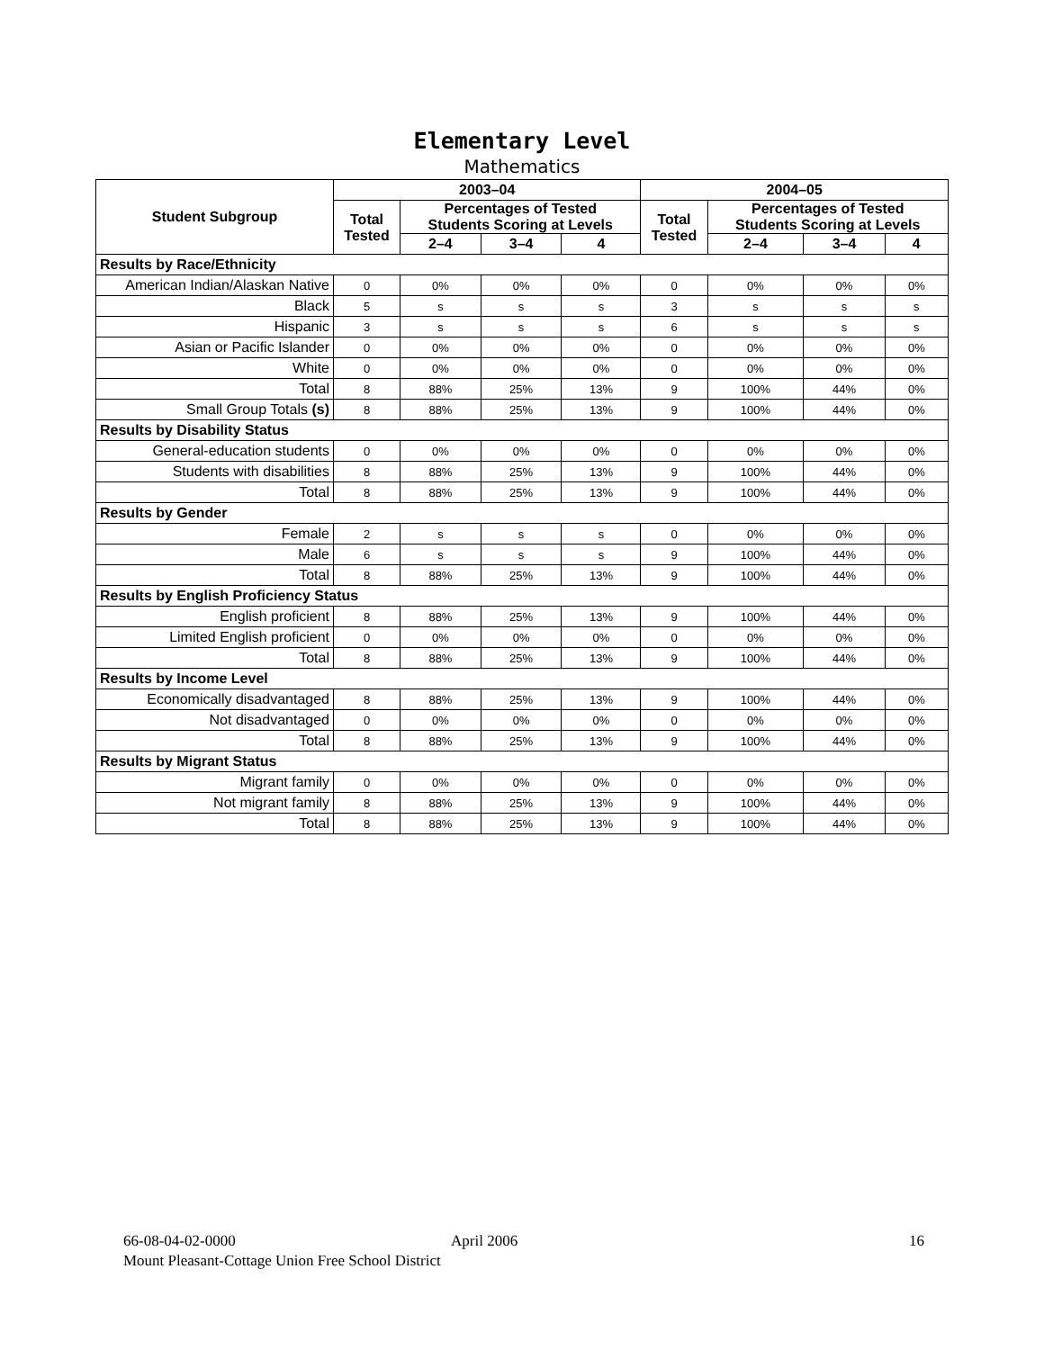Elementary Level
Mathematics
| Student Subgroup | 2003–04 | | | | 2004–05 | | | |
| --- | --- | --- | --- | --- | --- | --- | --- | --- |
| | Total Tested | Percentages of Tested Students Scoring at Levels | | | Total Tested | Percentages of Tested Students Scoring at Levels | | |
| | | 2–4 | 3–4 | 4 | | 2–4 | 3–4 | 4 |
| Results by Race/Ethnicity | | | | | | | | |
| American Indian/Alaskan Native | 0 | 0% | 0% | 0% | 0 | 0% | 0% | 0% |
| Black | 5 | s | s | s | 3 | s | s | s |
| Hispanic | 3 | s | s | s | 6 | s | s | s |
| Asian or Pacific Islander | 0 | 0% | 0% | 0% | 0 | 0% | 0% | 0% |
| White | 0 | 0% | 0% | 0% | 0 | 0% | 0% | 0% |
| Total | 8 | 88% | 25% | 13% | 9 | 100% | 44% | 0% |
| Small Group Totals (s) | 8 | 88% | 25% | 13% | 9 | 100% | 44% | 0% |
| Results by Disability Status | | | | | | | | |
| General-education students | 0 | 0% | 0% | 0% | 0 | 0% | 0% | 0% |
| Students with disabilities | 8 | 88% | 25% | 13% | 9 | 100% | 44% | 0% |
| Total | 8 | 88% | 25% | 13% | 9 | 100% | 44% | 0% |
| Results by Gender | | | | | | | | |
| Female | 2 | s | s | s | 0 | 0% | 0% | 0% |
| Male | 6 | s | s | s | 9 | 100% | 44% | 0% |
| Total | 8 | 88% | 25% | 13% | 9 | 100% | 44% | 0% |
| Results by English Proficiency Status | | | | | | | | |
| English proficient | 8 | 88% | 25% | 13% | 9 | 100% | 44% | 0% |
| Limited English proficient | 0 | 0% | 0% | 0% | 0 | 0% | 0% | 0% |
| Total | 8 | 88% | 25% | 13% | 9 | 100% | 44% | 0% |
| Results by Income Level | | | | | | | | |
| Economically disadvantaged | 8 | 88% | 25% | 13% | 9 | 100% | 44% | 0% |
| Not disadvantaged | 0 | 0% | 0% | 0% | 0 | 0% | 0% | 0% |
| Total | 8 | 88% | 25% | 13% | 9 | 100% | 44% | 0% |
| Results by Migrant Status | | | | | | | | |
| Migrant family | 0 | 0% | 0% | 0% | 0 | 0% | 0% | 0% |
| Not migrant family | 8 | 88% | 25% | 13% | 9 | 100% | 44% | 0% |
| Total | 8 | 88% | 25% | 13% | 9 | 100% | 44% | 0% |
66-08-04-02-0000 April 2006 16
Mount Pleasant-Cottage Union Free School District